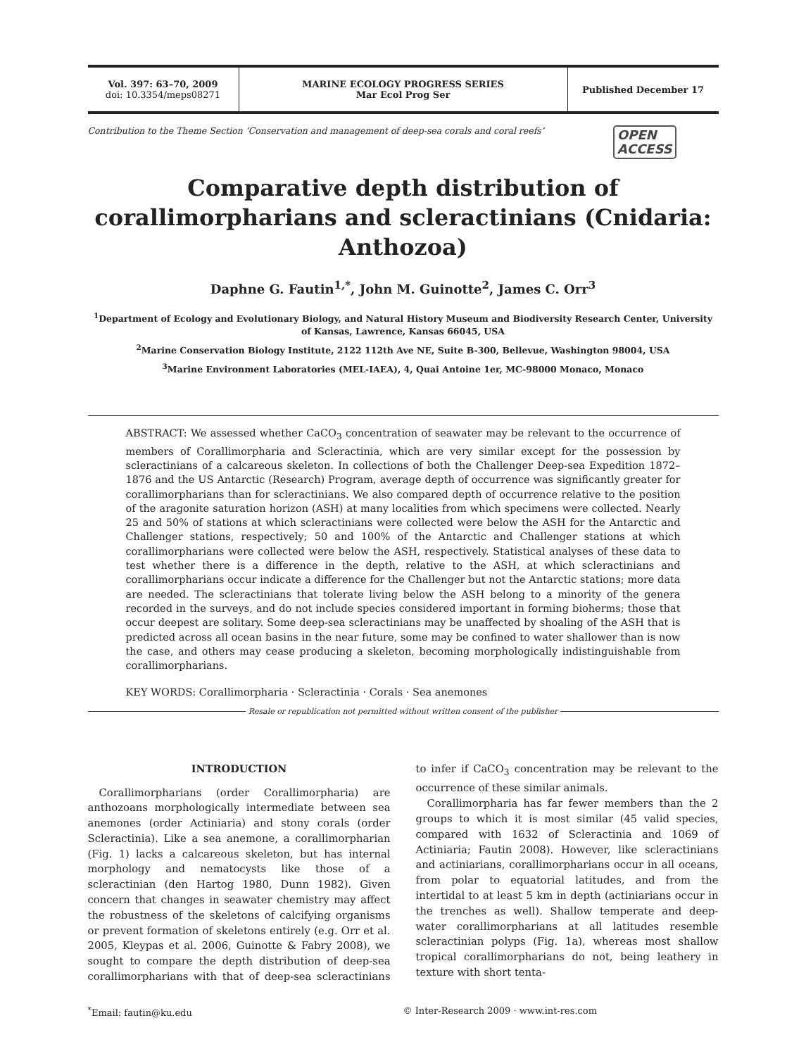Vol. 397: 63–70, 2009
doi: 10.3354/meps08271
MARINE ECOLOGY PROGRESS SERIES
Mar Ecol Prog Ser
Published December 17
Contribution to the Theme Section ‘Conservation and management of deep-sea corals and coral reefs’ OPEN
ACCESS
Comparative depth distribution of corallimorpharians and scleractinians (Cnidaria: Anthozoa)
Daphne G. Fautin<sup>1,*</sup>, John M. Guinotte<sup>2</sup>, James C. Orr<sup>3</sup>
<sup>1</sup> Department of Ecology and Evolutionary Biology, and Natural History Museum and Biodiversity Research Center, University of Kansas, Lawrence, Kansas 66045, USA
<sup>2</sup> Marine Conservation Biology Institute, 2122 112th Ave NE, Suite B-300, Bellevue, Washington 98004, USA
<sup>3</sup> Marine Environment Laboratories (MEL-IAEA), 4, Quai Antoine 1er, MC-98000 Monaco, Monaco
ABSTRACT: We assessed whether CaCO<sub>3</sub> concentration of seawater may be relevant to the occurrence of members of Corallimorpharia and Scleractinia, which are very similar except for the possession by scleractinians of a calcareous skeleton. In collections of both the Challenger Deep-sea Expedition 1872–1876 and the US Antarctic (Research) Program, average depth of occurrence was significantly greater for corallimorpharians than for scleractinians. We also compared depth of occurrence relative to the position of the aragonite saturation horizon (ASH) at many localities from which specimens were collected. Nearly 25 and 50% of stations at which scleractinians were collected were below the ASH for the Antarctic and Challenger stations, respectively; 50 and 100% of the Antarctic and Challenger stations at which corallimorpharians were collected were below the ASH, respectively. Statistical analyses of these data to test whether there is a difference in the depth, relative to the ASH, at which scleractinians and corallimorpharians occur indicate a difference for the Challenger but not the Antarctic stations; more data are needed. The scleractinians that tolerate living below the ASH belong to a minority of the genera recorded in the surveys, and do not include species considered important in forming bioherms; those that occur deepest are solitary. Some deep-sea scleractinians may be unaffected by shoaling of the ASH that is predicted across all ocean basins in the near future, some may be confined to water shallower than is now the case, and others may cease producing a skeleton, becoming morphologically indistinguishable from corallimorpharians.
KEY WORDS: Corallimorpharia · Scleractinia · Corals · Sea anemones
Resale or republication not permitted without written consent of the publisher
INTRODUCTION
Corallimorpharians (order Corallimorpharia) are anthozoans morphologically intermediate between sea anemones (order Actiniaria) and stony corals (order Scleractinia). Like a sea anemone, a corallimorpharian (Fig. 1) lacks a calcareous skeleton, but has internal morphology and nematocysts like those of a scleractinian (den Hartog 1980, Dunn 1982). Given concern that changes in seawater chemistry may affect the robustness of the skeletons of calcifying organisms or prevent formation of skeletons entirely (e.g. Orr et al. 2005, Kleypas et al. 2006, Guinotte & Fabry 2008), we sought to compare the depth distribution of deep-sea corallimorpharians with that of deep-sea scleractinians to infer if CaCO<sub>3</sub> concentration may be relevant to the occurrence of these similar animals.
Corallimorpharia has far fewer members than the 2 groups to which it is most similar (45 valid species, compared with 1632 of Scleractinia and 1069 of Actiniaria; Fautin 2008). However, like scleractinians and actiniarians, corallimorpharians occur in all oceans, from polar to equatorial latitudes, and from the intertidal to at least 5 km in depth (actiniarians occur in the trenches as well). Shallow temperate and deep-water corallimorpharians at all latitudes resemble scleractinian polyps (Fig. 1a), whereas most shallow tropical corallimorpharians do not, being leathery in texture with short tenta-
<sup>*</sup> Email: fautin@ku.edu © Inter-Research 2009 · www.int-res.com